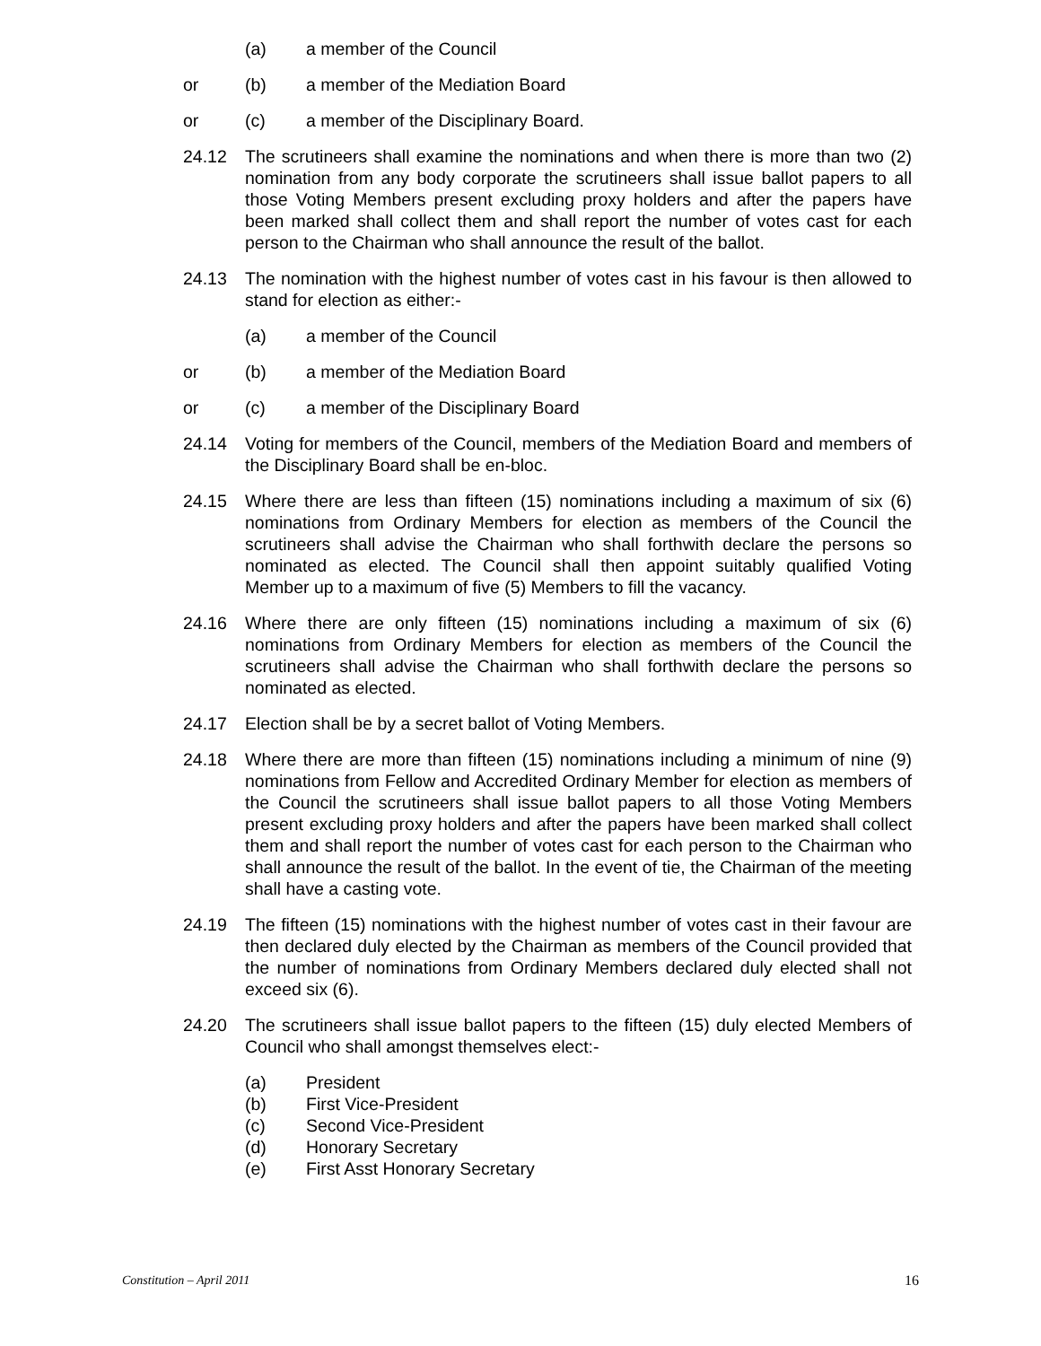(a) a member of the Council
or (b) a member of the Mediation Board
or (c) a member of the Disciplinary Board.
24.12 The scrutineers shall examine the nominations and when there is more than two (2) nomination from any body corporate the scrutineers shall issue ballot papers to all those Voting Members present excluding proxy holders and after the papers have been marked shall collect them and shall report the number of votes cast for each person to the Chairman who shall announce the result of the ballot.
24.13 The nomination with the highest number of votes cast in his favour is then allowed to stand for election as either:-
(a) a member of the Council
or (b) a member of the Mediation Board
or (c) a member of the Disciplinary Board
24.14 Voting for members of the Council, members of the Mediation Board and members of the Disciplinary Board shall be en-bloc.
24.15 Where there are less than fifteen (15) nominations including a maximum of six (6) nominations from Ordinary Members for election as members of the Council the scrutineers shall advise the Chairman who shall forthwith declare the persons so nominated as elected. The Council shall then appoint suitably qualified Voting Member up to a maximum of five (5) Members to fill the vacancy.
24.16 Where there are only fifteen (15) nominations including a maximum of six (6) nominations from Ordinary Members for election as members of the Council the scrutineers shall advise the Chairman who shall forthwith declare the persons so nominated as elected.
24.17 Election shall be by a secret ballot of Voting Members.
24.18 Where there are more than fifteen (15) nominations including a minimum of nine (9) nominations from Fellow and Accredited Ordinary Member for election as members of the Council the scrutineers shall issue ballot papers to all those Voting Members present excluding proxy holders and after the papers have been marked shall collect them and shall report the number of votes cast for each person to the Chairman who shall announce the result of the ballot. In the event of tie, the Chairman of the meeting shall have a casting vote.
24.19 The fifteen (15) nominations with the highest number of votes cast in their favour are then declared duly elected by the Chairman as members of the Council provided that the number of nominations from Ordinary Members declared duly elected shall not exceed six (6).
24.20 The scrutineers shall issue ballot papers to the fifteen (15) duly elected Members of Council who shall amongst themselves elect:-
(a) President
(b) First Vice-President
(c) Second Vice-President
(d) Honorary Secretary
(e) First Asst Honorary Secretary
Constitution – April 2011 16